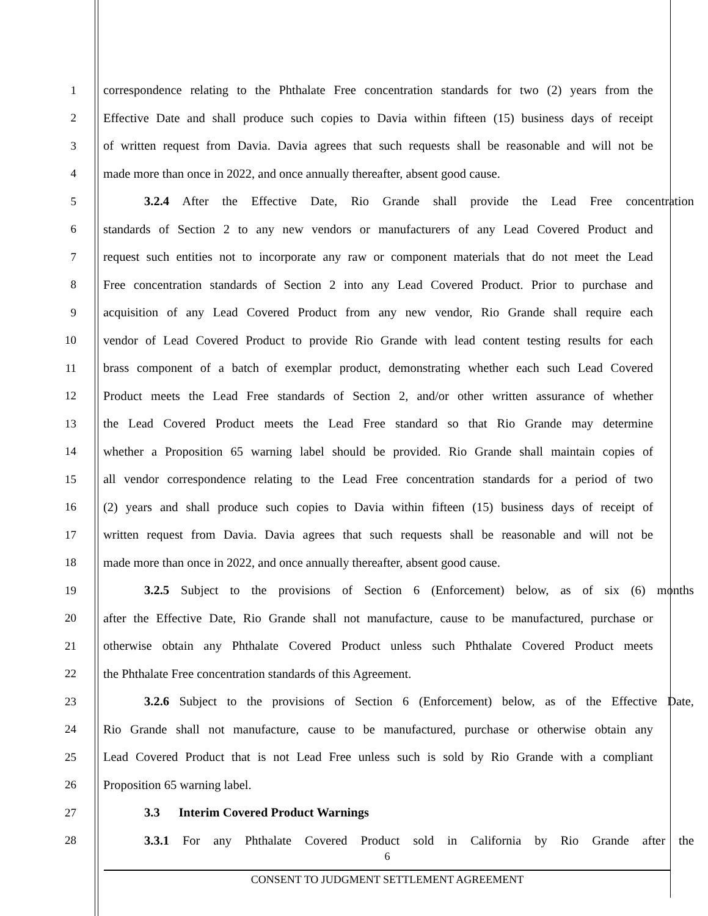1 correspondence relating to the Phthalate Free concentration standards for two (2) years from the
2 Effective Date and shall produce such copies to Davia within fifteen (15) business days of receipt
3 of written request from Davia. Davia agrees that such requests shall be reasonable and will not be
4 made more than once in 2022, and once annually thereafter, absent good cause.
5 3.2.4 After the Effective Date, Rio Grande shall provide the Lead Free concentration
6 standards of Section 2 to any new vendors or manufacturers of any Lead Covered Product and
7 request such entities not to incorporate any raw or component materials that do not meet the Lead
8 Free concentration standards of Section 2 into any Lead Covered Product. Prior to purchase and
9 acquisition of any Lead Covered Product from any new vendor, Rio Grande shall require each
10 vendor of Lead Covered Product to provide Rio Grande with lead content testing results for each
11 brass component of a batch of exemplar product, demonstrating whether each such Lead Covered
12 Product meets the Lead Free standards of Section 2, and/or other written assurance of whether
13 the Lead Covered Product meets the Lead Free standard so that Rio Grande may determine
14 whether a Proposition 65 warning label should be provided. Rio Grande shall maintain copies of
15 all vendor correspondence relating to the Lead Free concentration standards for a period of two
16 (2) years and shall produce such copies to Davia within fifteen (15) business days of receipt of
17 written request from Davia. Davia agrees that such requests shall be reasonable and will not be
18 made more than once in 2022, and once annually thereafter, absent good cause.
19 3.2.5 Subject to the provisions of Section 6 (Enforcement) below, as of six (6) months
20 after the Effective Date, Rio Grande shall not manufacture, cause to be manufactured, purchase or
21 otherwise obtain any Phthalate Covered Product unless such Phthalate Covered Product meets
22 the Phthalate Free concentration standards of this Agreement.
23 3.2.6 Subject to the provisions of Section 6 (Enforcement) below, as of the Effective Date,
24 Rio Grande shall not manufacture, cause to be manufactured, purchase or otherwise obtain any
25 Lead Covered Product that is not Lead Free unless such is sold by Rio Grande with a compliant
26 Proposition 65 warning label.
27 3.3 Interim Covered Product Warnings
28 3.3.1 For any Phthalate Covered Product sold in California by Rio Grande after the
6
CONSENT TO JUDGMENT SETTLEMENT AGREEMENT